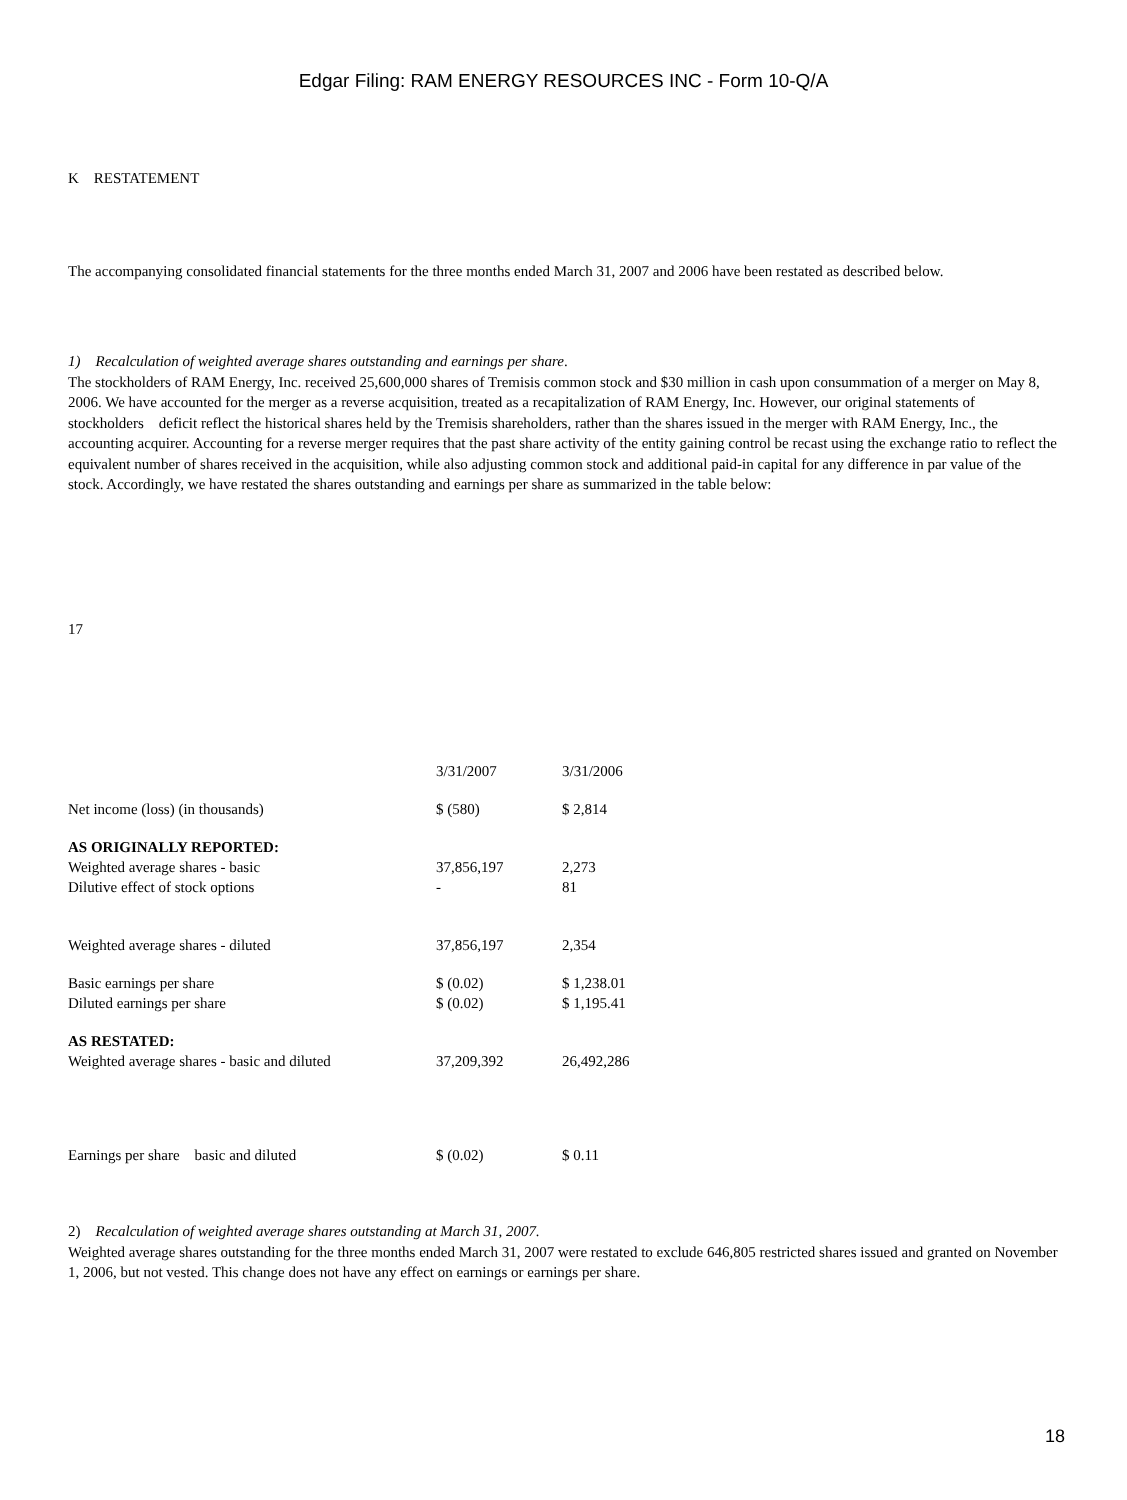Edgar Filing: RAM ENERGY RESOURCES INC - Form 10-Q/A
K RESTATEMENT
The accompanying consolidated financial statements for the three months ended March 31, 2007 and 2006 have been restated as described below.
1) Recalculation of weighted average shares outstanding and earnings per share.
The stockholders of RAM Energy, Inc. received 25,600,000 shares of Tremisis common stock and $30 million in cash upon consummation of a merger on May 8, 2006. We have accounted for the merger as a reverse acquisition, treated as a recapitalization of RAM Energy, Inc. However, our original statements of stockholders deficit reflect the historical shares held by the Tremisis shareholders, rather than the shares issued in the merger with RAM Energy, Inc., the accounting acquirer. Accounting for a reverse merger requires that the past share activity of the entity gaining control be recast using the exchange ratio to reflect the equivalent number of shares received in the acquisition, while also adjusting common stock and additional paid-in capital for any difference in par value of the stock. Accordingly, we have restated the shares outstanding and earnings per share as summarized in the table below:
17
| | 3/31/2007 | 3/31/2006 |
| Net income (loss) (in thousands) | $ (580) | $ 2,814 |
| AS ORIGINALLY REPORTED: | | |
| Weighted average shares - basic | 37,856,197 | 2,273 |
| Dilutive effect of stock options | - | 81 |
| Weighted average shares - diluted | 37,856,197 | 2,354 |
| Basic earnings per share | $ (0.02) | $ 1,238.01 |
| Diluted earnings per share | $ (0.02) | $ 1,195.41 |
| AS RESTATED: | | |
| Weighted average shares - basic and diluted | 37,209,392 | 26,492,286 |
| Earnings per share basic and diluted | $ (0.02) | $ 0.11 |
2) Recalculation of weighted average shares outstanding at March 31, 2007.
Weighted average shares outstanding for the three months ended March 31, 2007 were restated to exclude 646,805 restricted shares issued and granted on November 1, 2006, but not vested. This change does not have any effect on earnings or earnings per share.
18